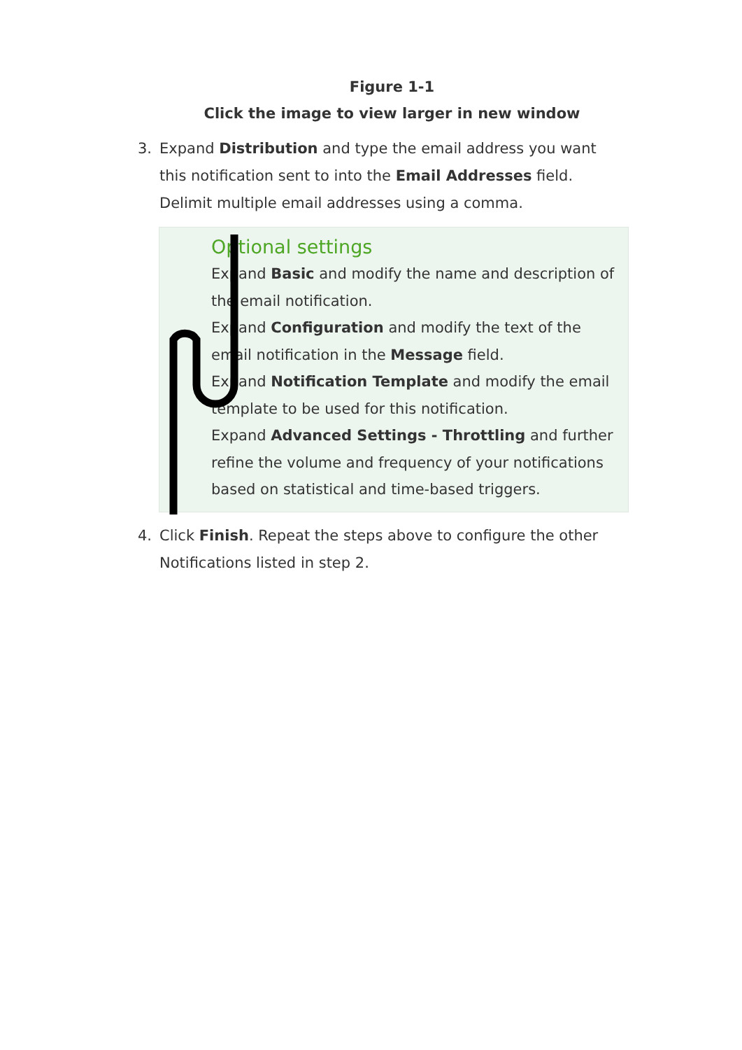Figure 1-1
Click the image to view larger in new window
3. Expand Distribution and type the email address you want this notification sent to into the Email Addresses field. Delimit multiple email addresses using a comma.
Optional settings
Expand Basic and modify the name and description of the email notification.
Expand Configuration and modify the text of the email notification in the Message field.
Expand Notification Template and modify the email template to be used for this notification.
Expand Advanced Settings - Throttling and further refine the volume and frequency of your notifications based on statistical and time-based triggers.
4. Click Finish. Repeat the steps above to configure the other Notifications listed in step 2.